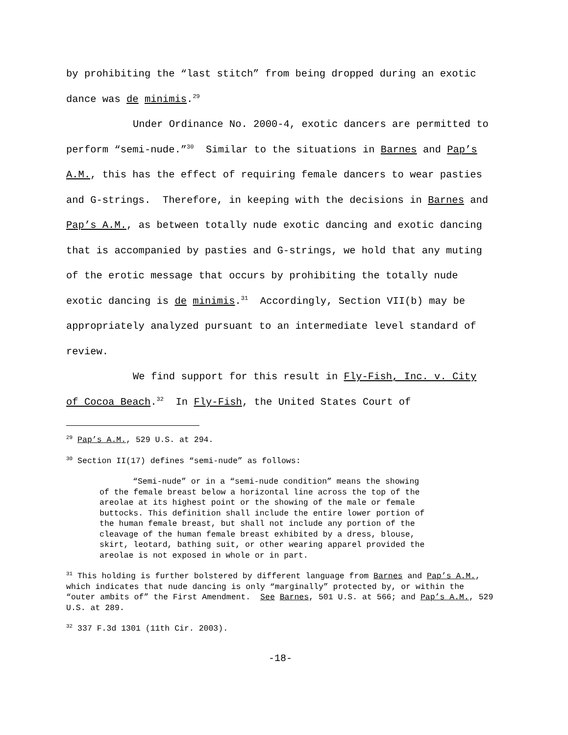by prohibiting the “last stitch” from being dropped during an exotic dance was de minimis.<sup>29</sup>
Under Ordinance No. 2000-4, exotic dancers are permitted to perform “semi-nude.”<sup>30</sup> Similar to the situations in Barnes and Pap’s A.M., this has the effect of requiring female dancers to wear pasties and G-strings. Therefore, in keeping with the decisions in Barnes and Pap’s A.M., as between totally nude exotic dancing and exotic dancing that is accompanied by pasties and G-strings, we hold that any muting of the erotic message that occurs by prohibiting the totally nude exotic dancing is de minimis.<sup>31</sup> Accordingly, Section VII(b) may be appropriately analyzed pursuant to an intermediate level standard of review.
We find support for this result in Fly-Fish, Inc. v. City of Cocoa Beach.<sup>32</sup> In Fly-Fish, the United States Court of
<sup>29</sup> Pap’s A.M., 529 U.S. at 294.
<sup>30</sup> Section II(17) defines “semi-nude” as follows:
“Semi-nude” or in a “semi-nude condition” means the showing of the female breast below a horizontal line across the top of the areolae at its highest point or the showing of the male or female buttocks. This definition shall include the entire lower portion of the human female breast, but shall not include any portion of the cleavage of the human female breast exhibited by a dress, blouse, skirt, leotard, bathing suit, or other wearing apparel provided the areolae is not exposed in whole or in part.
<sup>31</sup> This holding is further bolstered by different language from Barnes and Pap’s A.M., which indicates that nude dancing is only “marginally” protected by, or within the “outer ambits of” the First Amendment. See Barnes, 501 U.S. at 566; and Pap’s A.M., 529 U.S. at 289.
<sup>32</sup> 337 F.3d 1301 (11th Cir. 2003).
-18-